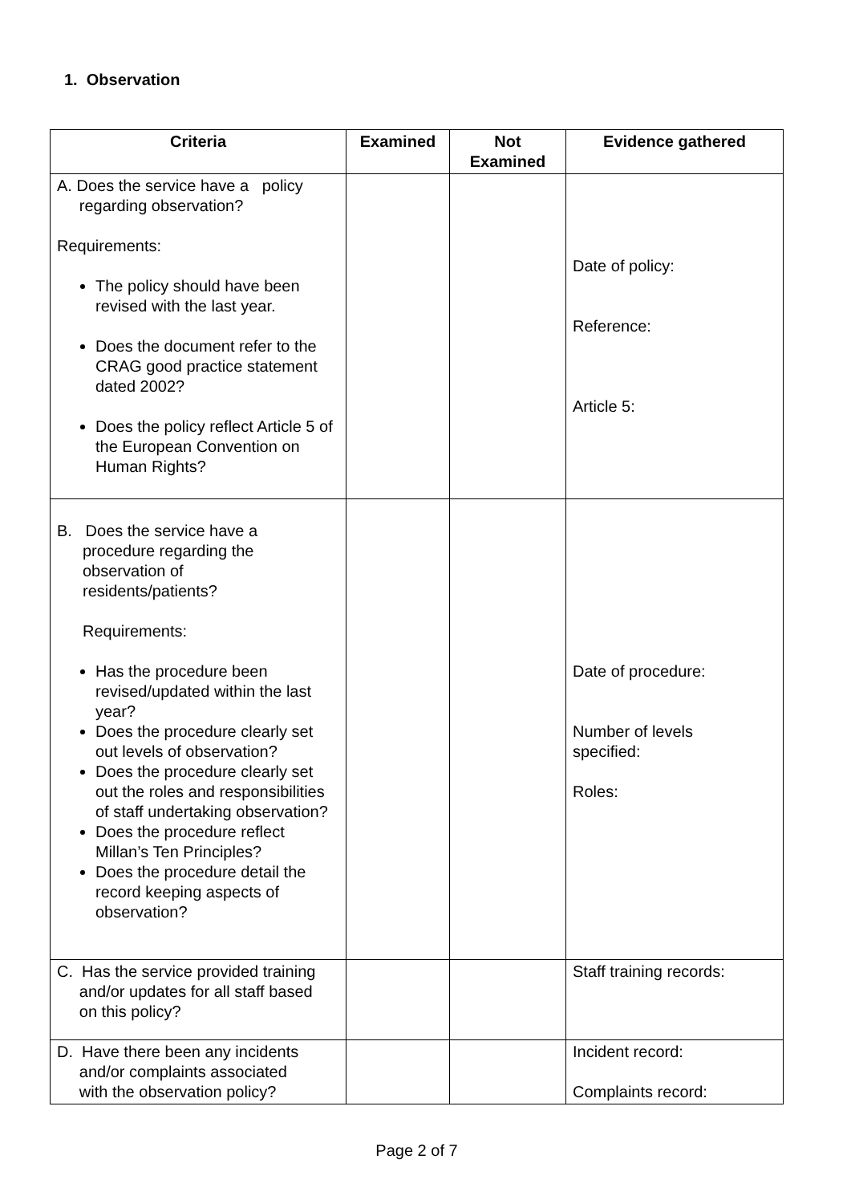1. Observation
| Criteria | Examined | Not Examined | Evidence gathered |
| --- | --- | --- | --- |
| A. Does the service have a policy regarding observation? Requirements: The policy should have been revised with the last year. Does the document refer to the CRAG good practice statement dated 2002? Does the policy reflect Article 5 of the European Convention on Human Rights? | | | Date of policy: Reference: Article 5: |
| B. Does the service have a procedure regarding the observation of residents/patients? Requirements: Has the procedure been revised/updated within the last year? Does the procedure clearly set out levels of observation? Does the procedure clearly set out the roles and responsibilities of staff undertaking observation? Does the procedure reflect Millan’s Ten Principles? Does the procedure detail the record keeping aspects of observation? | | | Date of procedure: Number of levels specified: Roles: |
| C. Has the service provided training and/or updates for all staff based on this policy? | | | Staff training records: |
| D. Have there been any incidents and/or complaints associated with the observation policy? | | | Incident record: Complaints record: |
Page 2 of 7